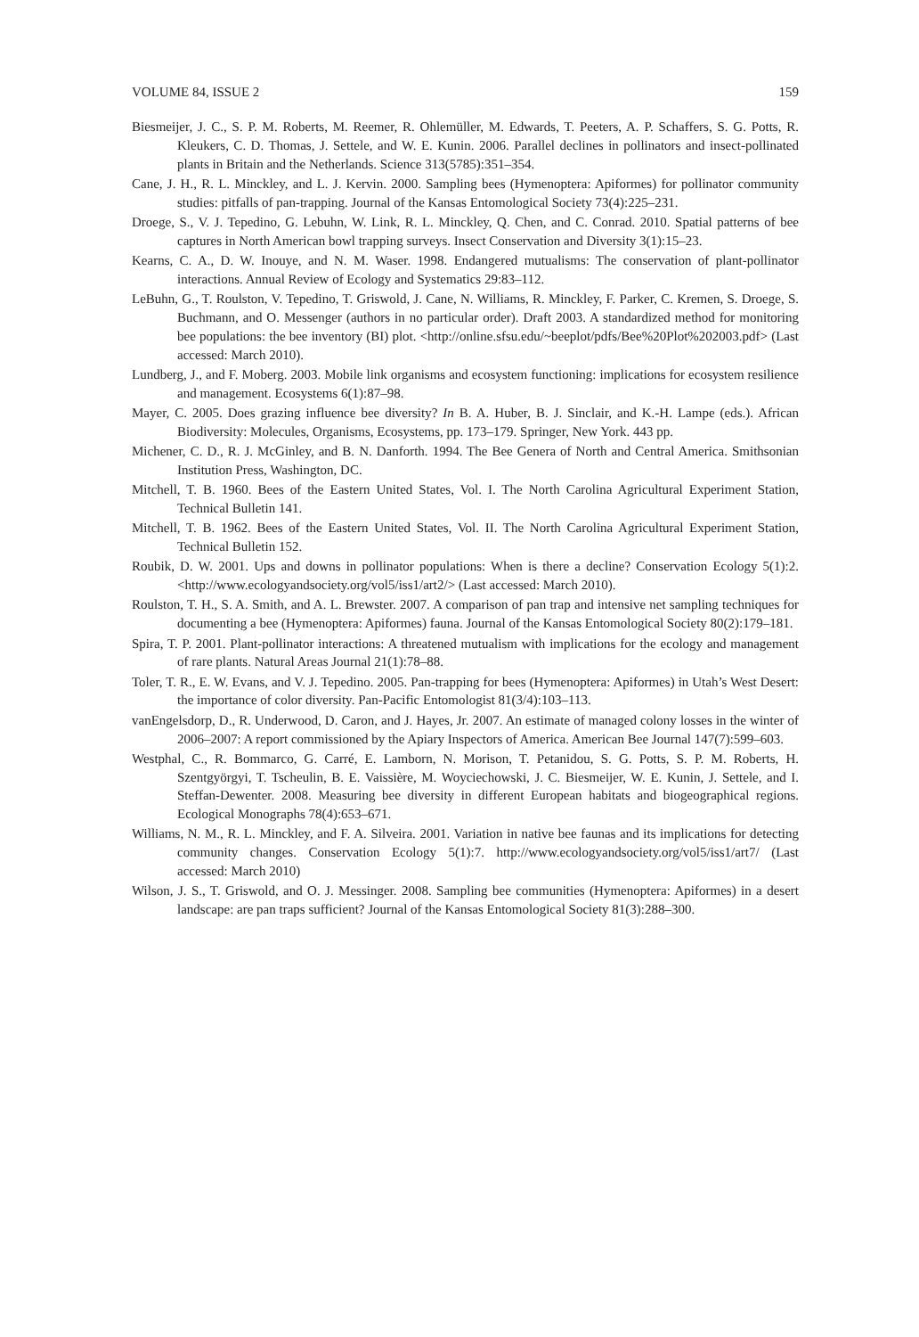VOLUME 84, ISSUE 2 159
Biesmeijer, J. C., S. P. M. Roberts, M. Reemer, R. Ohlemüller, M. Edwards, T. Peeters, A. P. Schaffers, S. G. Potts, R. Kleukers, C. D. Thomas, J. Settele, and W. E. Kunin. 2006. Parallel declines in pollinators and insect-pollinated plants in Britain and the Netherlands. Science 313(5785):351–354.
Cane, J. H., R. L. Minckley, and L. J. Kervin. 2000. Sampling bees (Hymenoptera: Apiformes) for pollinator community studies: pitfalls of pan-trapping. Journal of the Kansas Entomological Society 73(4):225–231.
Droege, S., V. J. Tepedino, G. Lebuhn, W. Link, R. L. Minckley, Q. Chen, and C. Conrad. 2010. Spatial patterns of bee captures in North American bowl trapping surveys. Insect Conservation and Diversity 3(1):15–23.
Kearns, C. A., D. W. Inouye, and N. M. Waser. 1998. Endangered mutualisms: The conservation of plant-pollinator interactions. Annual Review of Ecology and Systematics 29:83–112.
LeBuhn, G., T. Roulston, V. Tepedino, T. Griswold, J. Cane, N. Williams, R. Minckley, F. Parker, C. Kremen, S. Droege, S. Buchmann, and O. Messenger (authors in no particular order). Draft 2003. A standardized method for monitoring bee populations: the bee inventory (BI) plot. <http://online.sfsu.edu/~beeplot/pdfs/Bee%20Plot%202003.pdf> (Last accessed: March 2010).
Lundberg, J., and F. Moberg. 2003. Mobile link organisms and ecosystem functioning: implications for ecosystem resilience and management. Ecosystems 6(1):87–98.
Mayer, C. 2005. Does grazing influence bee diversity? In B. A. Huber, B. J. Sinclair, and K.-H. Lampe (eds.). African Biodiversity: Molecules, Organisms, Ecosystems, pp. 173–179. Springer, New York. 443 pp.
Michener, C. D., R. J. McGinley, and B. N. Danforth. 1994. The Bee Genera of North and Central America. Smithsonian Institution Press, Washington, DC.
Mitchell, T. B. 1960. Bees of the Eastern United States, Vol. I. The North Carolina Agricultural Experiment Station, Technical Bulletin 141.
Mitchell, T. B. 1962. Bees of the Eastern United States, Vol. II. The North Carolina Agricultural Experiment Station, Technical Bulletin 152.
Roubik, D. W. 2001. Ups and downs in pollinator populations: When is there a decline? Conservation Ecology 5(1):2. <http://www.ecologyandsociety.org/vol5/iss1/art2/> (Last accessed: March 2010).
Roulston, T. H., S. A. Smith, and A. L. Brewster. 2007. A comparison of pan trap and intensive net sampling techniques for documenting a bee (Hymenoptera: Apiformes) fauna. Journal of the Kansas Entomological Society 80(2):179–181.
Spira, T. P. 2001. Plant-pollinator interactions: A threatened mutualism with implications for the ecology and management of rare plants. Natural Areas Journal 21(1):78–88.
Toler, T. R., E. W. Evans, and V. J. Tepedino. 2005. Pan-trapping for bees (Hymenoptera: Apiformes) in Utah’s West Desert: the importance of color diversity. Pan-Pacific Entomologist 81(3/4):103–113.
vanEngelsdorp, D., R. Underwood, D. Caron, and J. Hayes, Jr. 2007. An estimate of managed colony losses in the winter of 2006–2007: A report commissioned by the Apiary Inspectors of America. American Bee Journal 147(7):599–603.
Westphal, C., R. Bommarco, G. Carré, E. Lamborn, N. Morison, T. Petanidou, S. G. Potts, S. P. M. Roberts, H. Szentgyörgyi, T. Tscheulin, B. E. Vaissière, M. Woyciechowski, J. C. Biesmeijer, W. E. Kunin, J. Settele, and I. Steffan-Dewenter. 2008. Measuring bee diversity in different European habitats and biogeographical regions. Ecological Monographs 78(4):653–671.
Williams, N. M., R. L. Minckley, and F. A. Silveira. 2001. Variation in native bee faunas and its implications for detecting community changes. Conservation Ecology 5(1):7. http://www.ecologyandsociety.org/vol5/iss1/art7/ (Last accessed: March 2010)
Wilson, J. S., T. Griswold, and O. J. Messinger. 2008. Sampling bee communities (Hymenoptera: Apiformes) in a desert landscape: are pan traps sufficient? Journal of the Kansas Entomological Society 81(3):288–300.